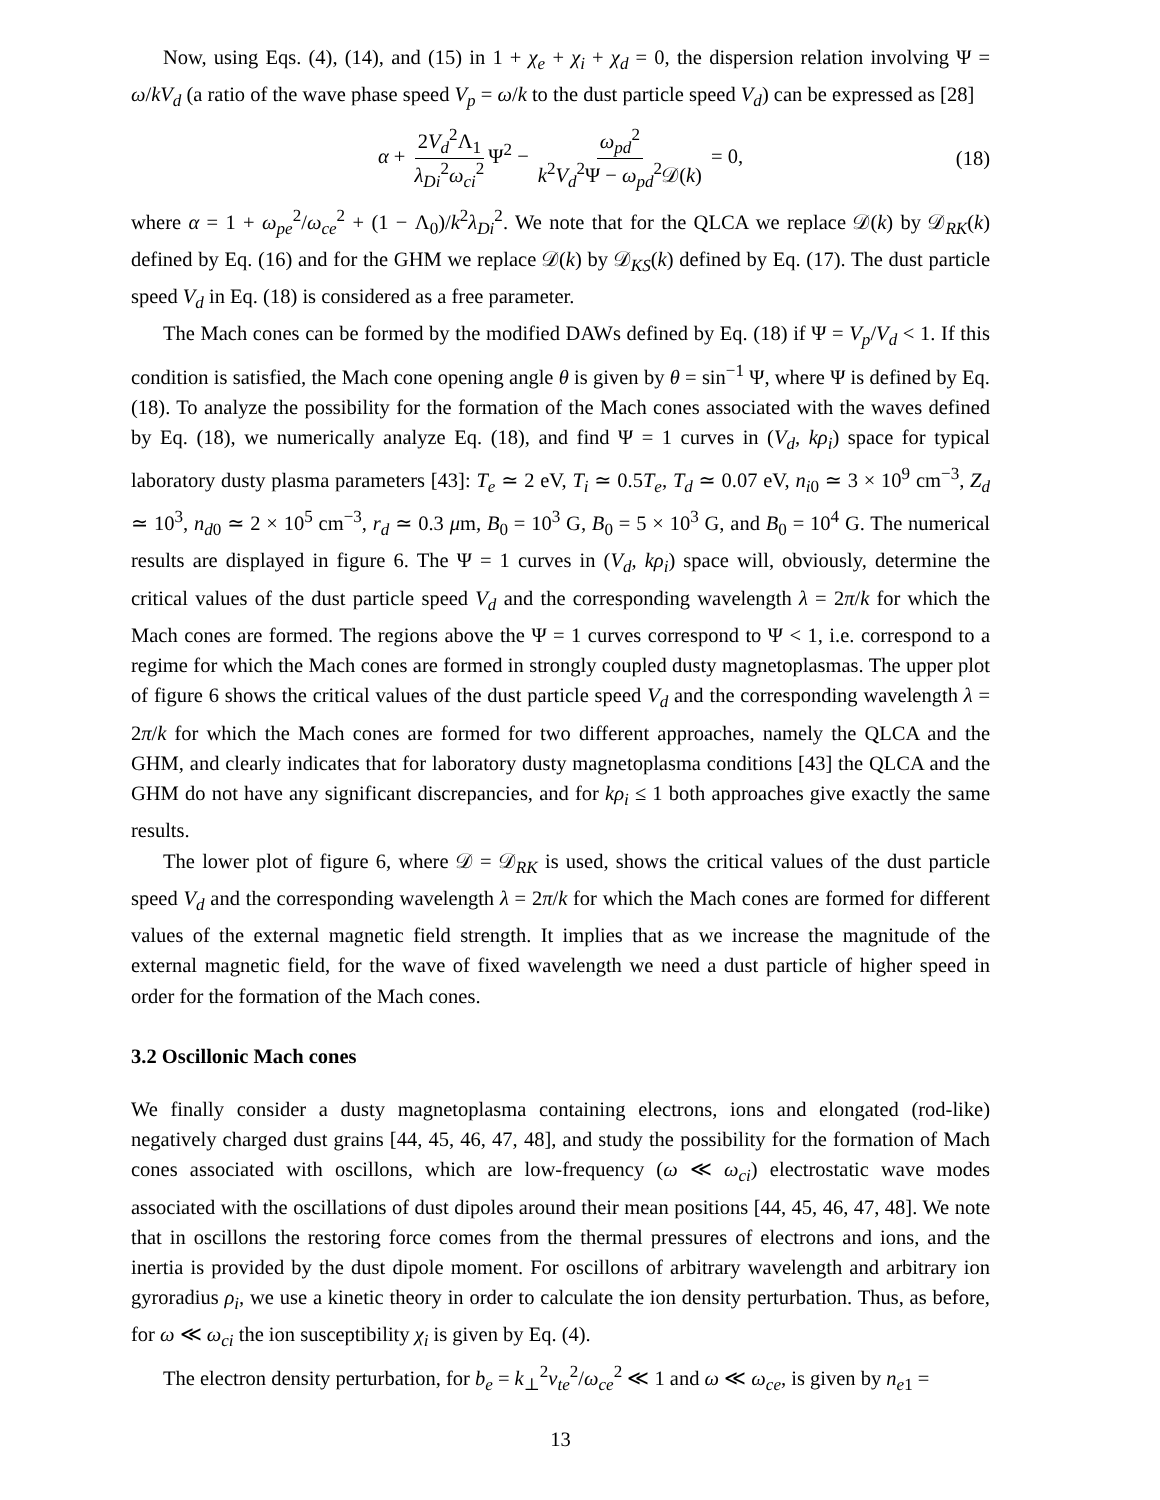Now, using Eqs. (4), (14), and (15) in 1 + χ<sub>e</sub> + χ<sub>i</sub> + χ<sub>d</sub> = 0, the dispersion relation involving Ψ = ω/kV<sub>d</sub> (a ratio of the wave phase speed V<sub>p</sub> = ω/k to the dust particle speed V<sub>d</sub>) can be expressed as [28]
α + 2V<sub>d</sub><sup>2</sup>Λ<sub>1</sub> λ<sub>Di</sub><sup>2</sup>ω<sub>ci</sub><sup>2</sup> Ψ<sup>2</sup> − ω<sub>pd</sub><sup>2</sup> k<sup>2</sup>V<sub>d</sub><sup>2</sup>Ψ − ω<sub>pd</sub><sup>2</sup>𝒟(k) = 0, (18)
where α = 1 + ω<sub>pe</sub><sup>2</sup>/ω<sub>ce</sub><sup>2</sup> + (1 − Λ<sub>0</sub>)/k<sup>2</sup>λ<sub>Di</sub><sup>2</sup>. We note that for the QLCA we replace 𝒟(k) by 𝒟<sub>RK</sub>(k) defined by Eq. (16) and for the GHM we replace 𝒟(k) by 𝒟<sub>KS</sub>(k) defined by Eq. (17). The dust particle speed V<sub>d</sub> in Eq. (18) is considered as a free parameter.
The Mach cones can be formed by the modified DAWs defined by Eq. (18) if Ψ = V<sub>p</sub>/V<sub>d</sub> < 1. If this condition is satisfied, the Mach cone opening angle θ is given by θ = sin<sup>−1</sup> Ψ, where Ψ is defined by Eq. (18). To analyze the possibility for the formation of the Mach cones associated with the waves defined by Eq. (18), we numerically analyze Eq. (18), and find Ψ = 1 curves in (V<sub>d</sub>, kρ<sub>i</sub>) space for typical laboratory dusty plasma parameters [43]: T<sub>e</sub> ≃ 2 eV, T<sub>i</sub> ≃ 0.5T<sub>e</sub>, T<sub>d</sub> ≃ 0.07 eV, n<sub>i0</sub> ≃ 3 × 10<sup>9</sup> cm<sup>−3</sup>, Z<sub>d</sub> ≃ 10<sup>3</sup>, n<sub>d0</sub> ≃ 2 × 10<sup>5</sup> cm<sup>−3</sup>, r<sub>d</sub> ≃ 0.3 μm, B<sub>0</sub> = 10<sup>3</sup> G, B<sub>0</sub> = 5 × 10<sup>3</sup> G, and B<sub>0</sub> = 10<sup>4</sup> G. The numerical results are displayed in figure 6. The Ψ = 1 curves in (V<sub>d</sub>, kρ<sub>i</sub>) space will, obviously, determine the critical values of the dust particle speed V<sub>d</sub> and the corresponding wavelength λ = 2π/k for which the Mach cones are formed. The regions above the Ψ = 1 curves correspond to Ψ < 1, i.e. correspond to a regime for which the Mach cones are formed in strongly coupled dusty magnetoplasmas. The upper plot of figure 6 shows the critical values of the dust particle speed V<sub>d</sub> and the corresponding wavelength λ = 2π/k for which the Mach cones are formed for two different approaches, namely the QLCA and the GHM, and clearly indicates that for laboratory dusty magnetoplasma conditions [43] the QLCA and the GHM do not have any significant discrepancies, and for kρ<sub>i</sub> ≤ 1 both approaches give exactly the same results.
The lower plot of figure 6, where 𝒟 = 𝒟<sub>RK</sub> is used, shows the critical values of the dust particle speed V<sub>d</sub> and the corresponding wavelength λ = 2π/k for which the Mach cones are formed for different values of the external magnetic field strength. It implies that as we increase the magnitude of the external magnetic field, for the wave of fixed wavelength we need a dust particle of higher speed in order for the formation of the Mach cones.
3.2 Oscillonic Mach cones
We finally consider a dusty magnetoplasma containing electrons, ions and elongated (rod-like) negatively charged dust grains [44, 45, 46, 47, 48], and study the possibility for the formation of Mach cones associated with oscillons, which are low-frequency (ω ≪ ω<sub>ci</sub>) electrostatic wave modes associated with the oscillations of dust dipoles around their mean positions [44, 45, 46, 47, 48]. We note that in oscillons the restoring force comes from the thermal pressures of electrons and ions, and the inertia is provided by the dust dipole moment. For oscillons of arbitrary wavelength and arbitrary ion gyroradius ρ<sub>i</sub>, we use a kinetic theory in order to calculate the ion density perturbation. Thus, as before, for ω ≪ ω<sub>ci</sub> the ion susceptibility χ<sub>i</sub> is given by Eq. (4).
The electron density perturbation, for b<sub>e</sub> = k<sub>⊥</sub><sup>2</sup>v<sub>te</sub><sup>2</sup>/ω<sub>ce</sub><sup>2</sup> ≪ 1 and ω ≪ ω<sub>ce</sub>, is given by n<sub>e1</sub> =
13